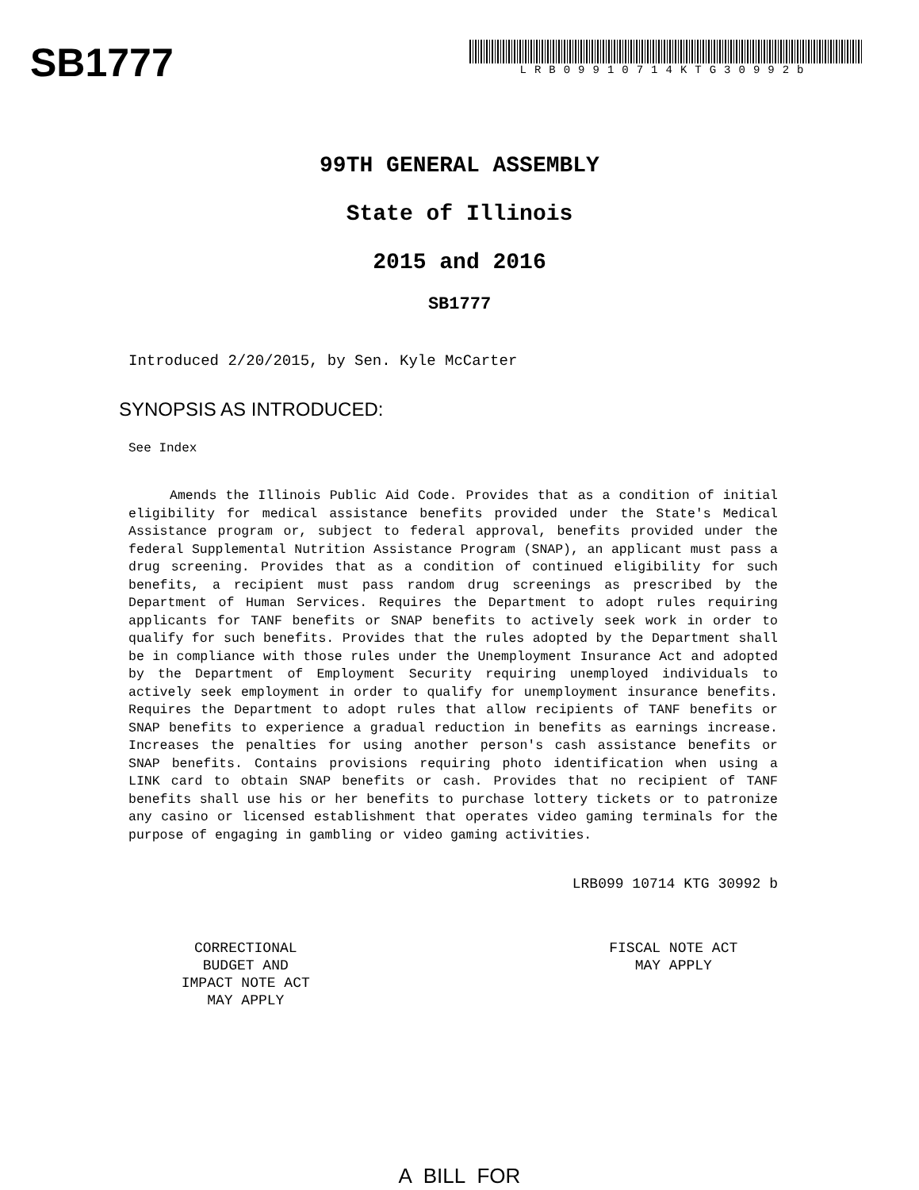SB1777
LRB09910714KTG30992b
99TH GENERAL ASSEMBLY
State of Illinois
2015 and 2016
SB1777
Introduced 2/20/2015, by Sen. Kyle McCarter
SYNOPSIS AS INTRODUCED:
See Index
Amends the Illinois Public Aid Code. Provides that as a condition of initial eligibility for medical assistance benefits provided under the State's Medical Assistance program or, subject to federal approval, benefits provided under the federal Supplemental Nutrition Assistance Program (SNAP), an applicant must pass a drug screening. Provides that as a condition of continued eligibility for such benefits, a recipient must pass random drug screenings as prescribed by the Department of Human Services. Requires the Department to adopt rules requiring applicants for TANF benefits or SNAP benefits to actively seek work in order to qualify for such benefits. Provides that the rules adopted by the Department shall be in compliance with those rules under the Unemployment Insurance Act and adopted by the Department of Employment Security requiring unemployed individuals to actively seek employment in order to qualify for unemployment insurance benefits. Requires the Department to adopt rules that allow recipients of TANF benefits or SNAP benefits to experience a gradual reduction in benefits as earnings increase. Increases the penalties for using another person's cash assistance benefits or SNAP benefits. Contains provisions requiring photo identification when using a LINK card to obtain SNAP benefits or cash. Provides that no recipient of TANF benefits shall use his or her benefits to purchase lottery tickets or to patronize any casino or licensed establishment that operates video gaming terminals for the purpose of engaging in gambling or video gaming activities.
LRB099 10714 KTG 30992 b
CORRECTIONAL
BUDGET AND
IMPACT NOTE ACT
MAY APPLY
FISCAL NOTE ACT
MAY APPLY
A BILL FOR